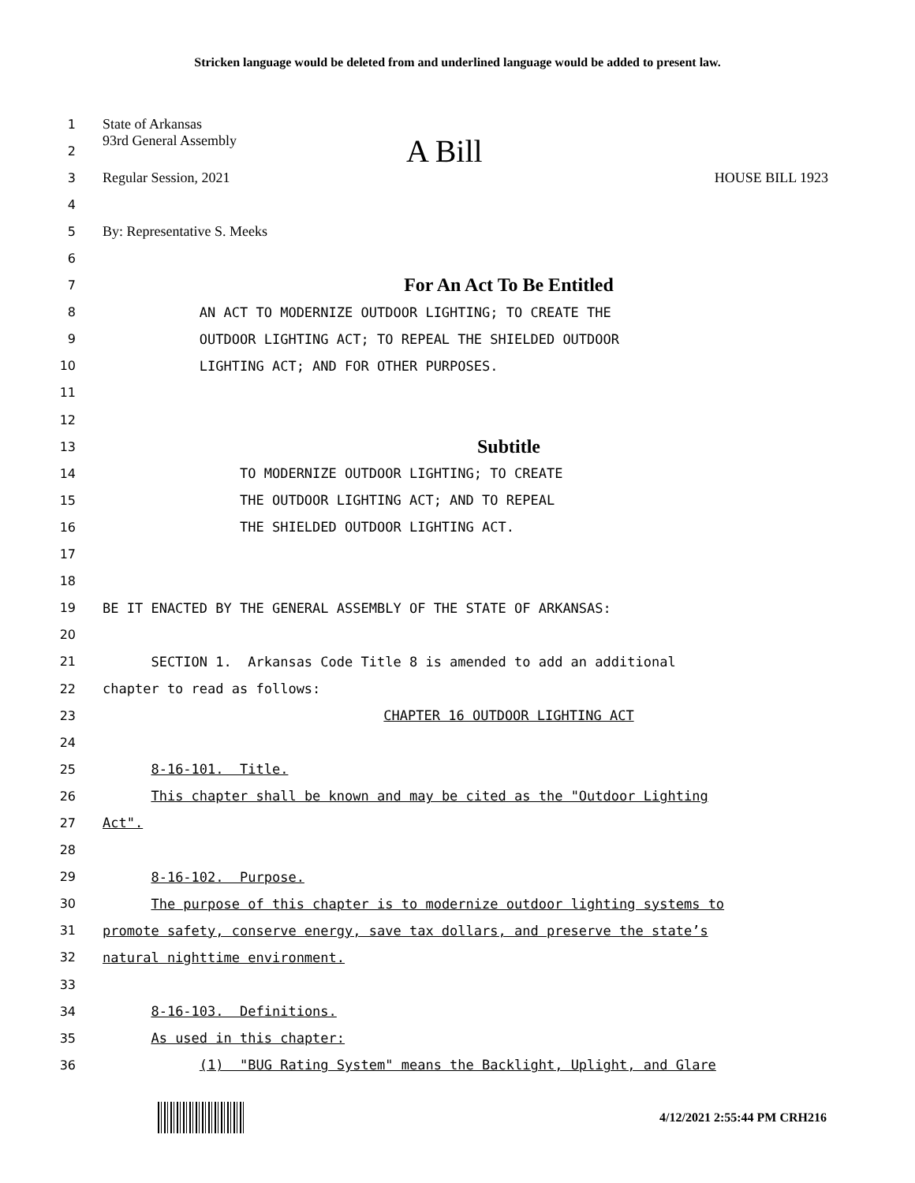Stricken language would be deleted from and underlined language would be added to present law.
1
State of Arkansas
2
93rd General Assembly A Bill
3
Regular Session, 2021 HOUSE BILL 1923
4
5
By: Representative S. Meeks
6
7
For An Act To Be Entitled
8
AN ACT TO MODERNIZE OUTDOOR LIGHTING; TO CREATE THE
9
OUTDOOR LIGHTING ACT; TO REPEAL THE SHIELDED OUTDOOR
10
LIGHTING ACT; AND FOR OTHER PURPOSES.
11
12
13
Subtitle
14
TO MODERNIZE OUTDOOR LIGHTING; TO CREATE
15
THE OUTDOOR LIGHTING ACT; AND TO REPEAL
16
THE SHIELDED OUTDOOR LIGHTING ACT.
17
18
19
BE IT ENACTED BY THE GENERAL ASSEMBLY OF THE STATE OF ARKANSAS:
20
21
SECTION 1. Arkansas Code Title 8 is amended to add an additional
22
chapter to read as follows:
23
CHAPTER 16 OUTDOOR LIGHTING ACT
24
25
8-16-101. Title.
26
This chapter shall be known and may be cited as the "Outdoor Lighting
27
Act".
28
29
8-16-102. Purpose.
30
The purpose of this chapter is to modernize outdoor lighting systems to
31
promote safety, conserve energy, save tax dollars, and preserve the state’s
32
natural nighttime environment.
33
34
8-16-103. Definitions.
35
As used in this chapter:
36
(1) "BUG Rating System" means the Backlight, Uplight, and Glare
4/12/2021 2:55:44 PM CRH216